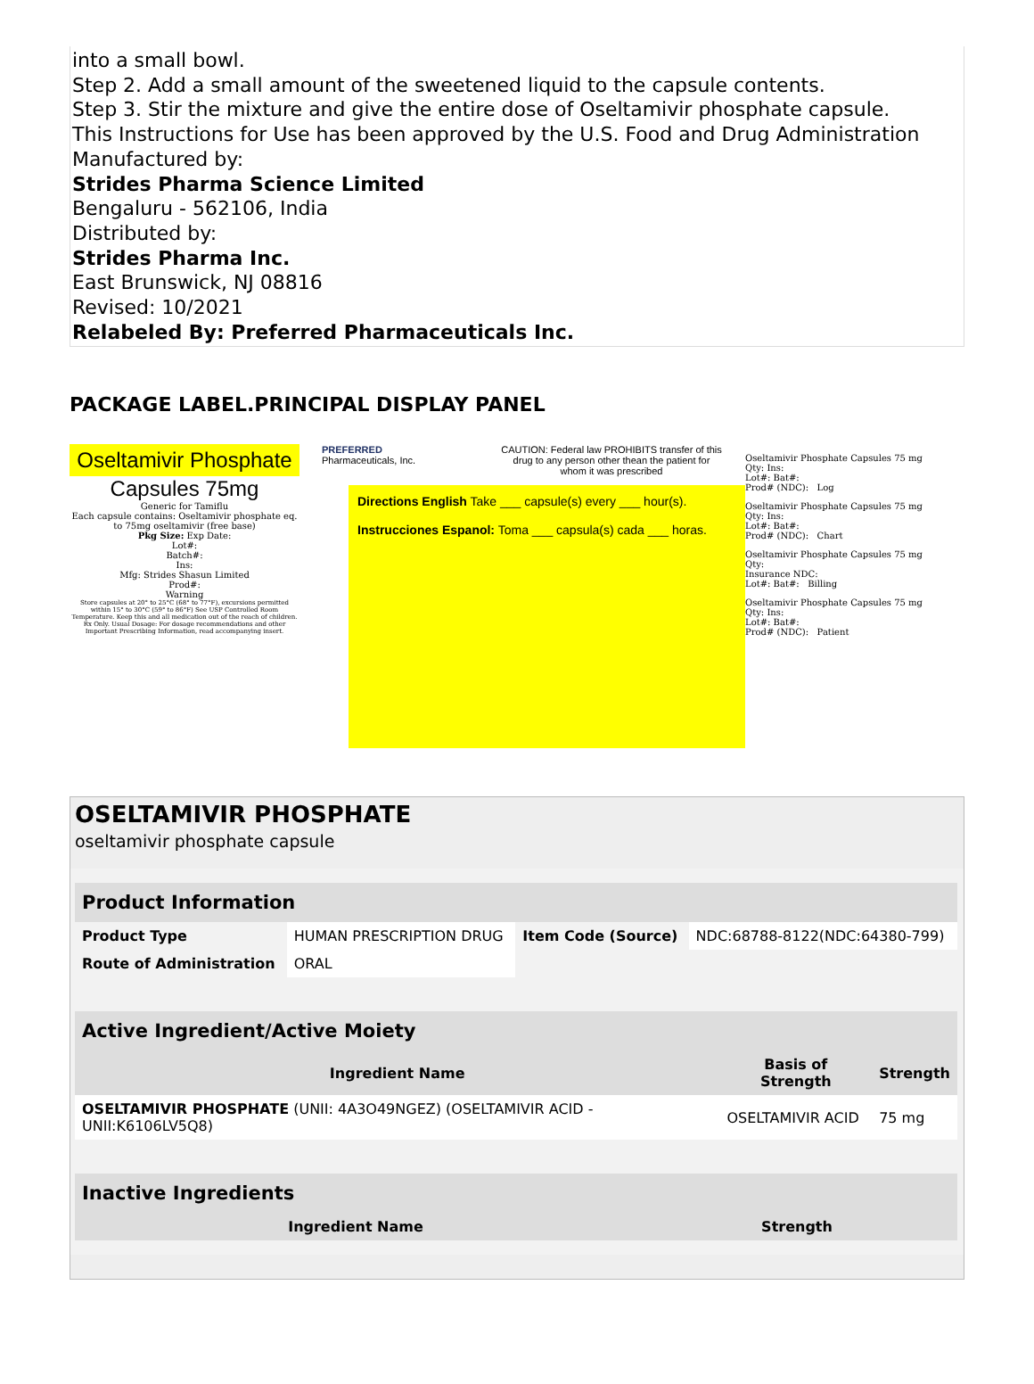into a small bowl.
Step 2. Add a small amount of the sweetened liquid to the capsule contents.
Step 3. Stir the mixture and give the entire dose of Oseltamivir phosphate capsule.
This Instructions for Use has been approved by the U.S. Food and Drug Administration
Manufactured by:
Strides Pharma Science Limited
Bengaluru - 562106, India
Distributed by:
Strides Pharma Inc.
East Brunswick, NJ 08816
Revised: 10/2021
Relabeled By: Preferred Pharmaceuticals Inc.
PACKAGE LABEL.PRINCIPAL DISPLAY PANEL
Oseltamivir Phosphate
Capsules 75mg
Generic for Tamiflu
Each capsule contains: Oseltamivir phosphate eq. to 75mg oseltamivir (free base)
Pkg Size: Exp Date:
Lot#:
Batch#:
Ins:
Mfg: Strides Shasun Limited
Prod#:
Warning
Store capsules at 20° to 25°C (68° to 77°F), excursions permitted within 15° to 30°C (59° to 86°F) See USP Controlled Room Temperature. Keep this and all medication out of the reach of children. Rx Only. Usual Dosage: For dosage recommendations and other Important Prescribing Information, read accompanying insert.
PREFERRED
Pharmaceuticals, Inc.
CAUTION: Federal law PROHIBITS transfer of this drug to any person other thean the patient for whom it was prescribed
Directions English Take ___ capsule(s) every ___ hour(s).
Instrucciones Espanol: Toma ___ capsula(s) cada ___ horas.
Oseltamivir Phosphate Capsules 75 mg
Qty: Ins:
Lot#: Bat#:
Prod# (NDC): Log
Oseltamivir Phosphate Capsules 75 mg
Qty: Ins:
Lot#: Bat#:
Prod# (NDC): Chart
Oseltamivir Phosphate Capsules 75 mg
Qty:
Insurance NDC:
Lot#: Bat#: Billing
Oseltamivir Phosphate Capsules 75 mg
Qty: Ins:
Lot#: Bat#:
Prod# (NDC): Patient
OSELTAMIVIR PHOSPHATE
oseltamivir phosphate capsule
| Product Information | | | |
| --- | --- | --- | --- |
| Product Type | HUMAN PRESCRIPTION DRUG | Item Code (Source) | NDC:68788-8122(NDC:64380-799) |
| Route of Administration | ORAL | | |
| Active Ingredient/Active Moiety | | |
| --- | --- | --- |
| Ingredient Name | Basis of Strength | Strength |
| OSELTAMIVIR PHOSPHATE (UNII: 4A3O49NGEZ) (OSELTAMIVIR ACID - UNII:K6106LV5Q8) | OSELTAMIVIR ACID | 75 mg |
| Inactive Ingredients | |
| --- | --- |
| Ingredient Name | Strength |